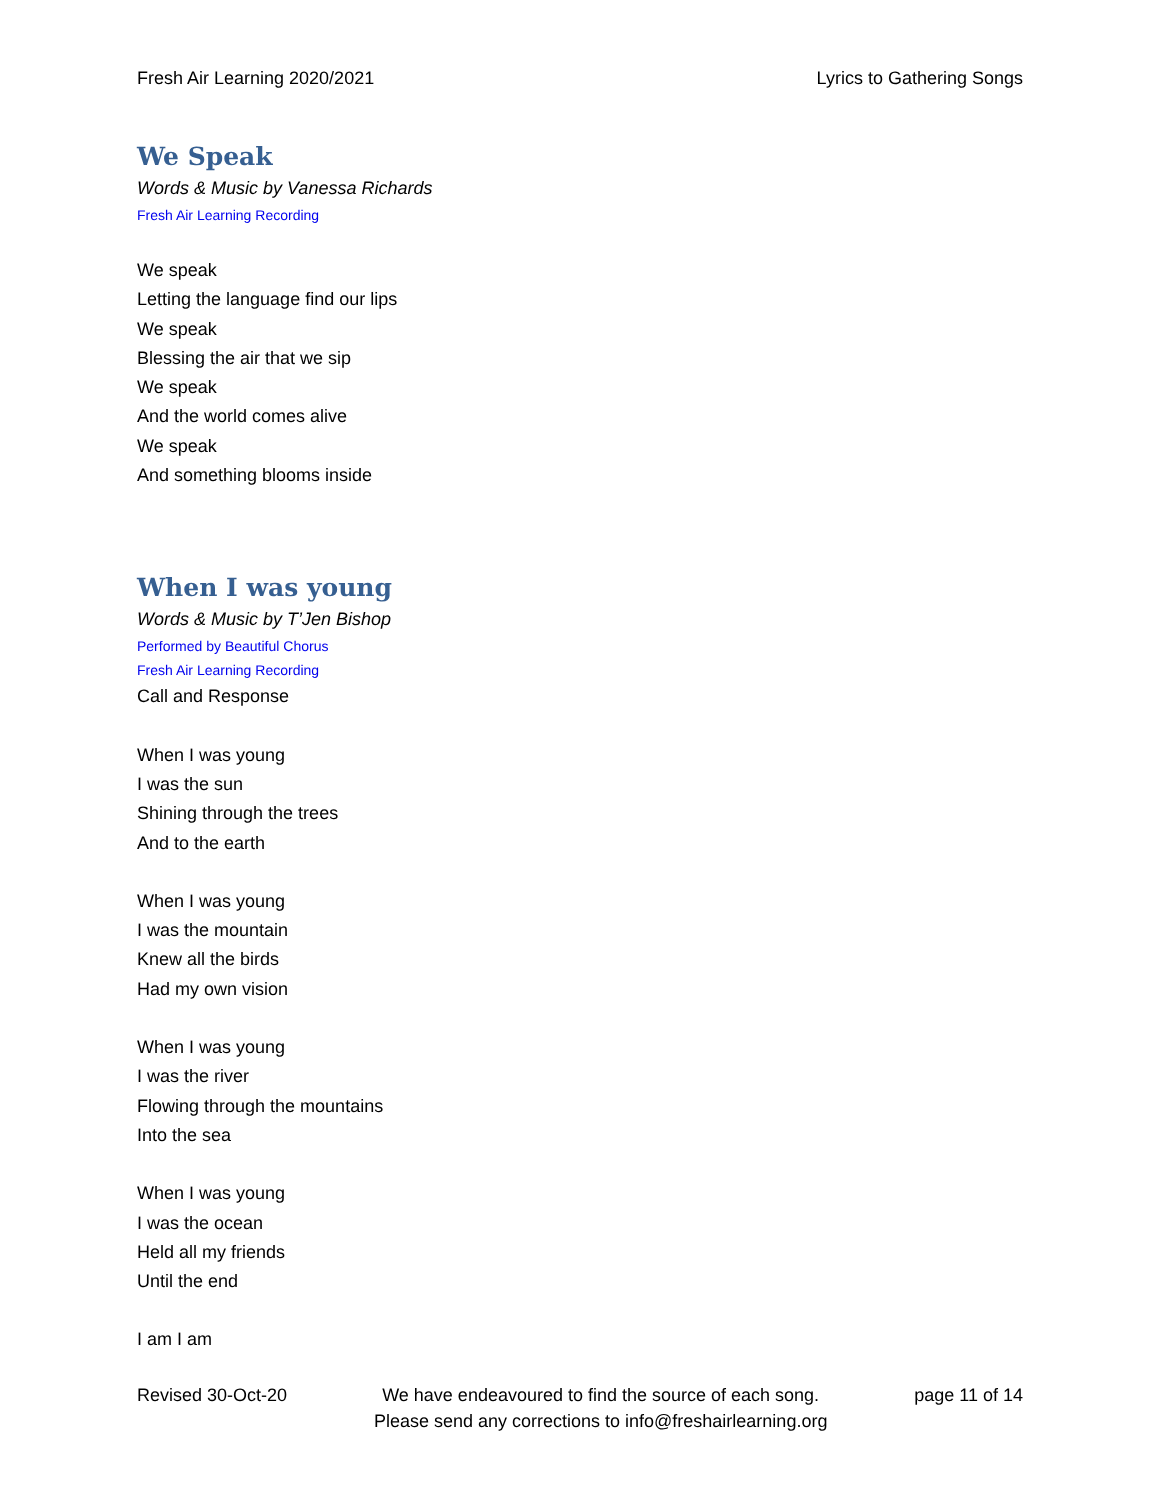Fresh Air Learning 2020/2021 Lyrics to Gathering Songs
We Speak
Words & Music by Vanessa Richards
Fresh Air Learning Recording
We speak
Letting the language find our lips
We speak
Blessing the air that we sip
We speak
And the world comes alive
We speak
And something blooms inside
When I was young
Words & Music by T’Jen Bishop
Performed by Beautiful Chorus
Fresh Air Learning Recording
Call and Response
When I was young
I was the sun
Shining through the trees
And to the earth
When I was young
I was the mountain
Knew all the birds
Had my own vision
When I was young
I was the river
Flowing through the mountains
Into the sea
When I was young
I was the ocean
Held all my friends
Until the end
I am I am
Revised 30-Oct-20 We have endeavoured to find the source of each song.
Please send any corrections to info@freshairlearning.org page 11 of 14